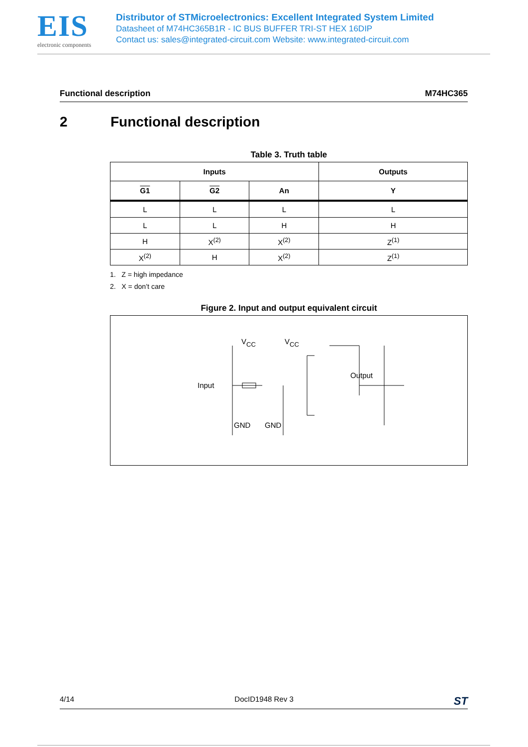EIS
electronic components
Distributor of STMicroelectronics: Excellent Integrated System Limited
Datasheet of M74HC365B1R - IC BUS BUFFER TRI-ST HEX 16DIP
Contact us: sales@integrated-circuit.com Website: www.integrated-circuit.com
Functional description M74HC365
2 Functional description
Table 3. Truth table
| Inputs | | | Outputs |
| --- | --- | --- | --- |
| G1 | G2 | An | Y |
| L | L | L | L |
| L | L | H | H |
| H | X<sup>(2)</sup> | X<sup>(2)</sup> | Z<sup>(1)</sup> |
| X<sup>(2)</sup> | H | X<sup>(2)</sup> | Z<sup>(1)</sup> |
1. Z = high impedance
2. X = don’t care
Figure 2. Input and output equivalent circuit
VCC
VCC
Input
Output
GND
GND
4/14 DocID1948 Rev 3 ST